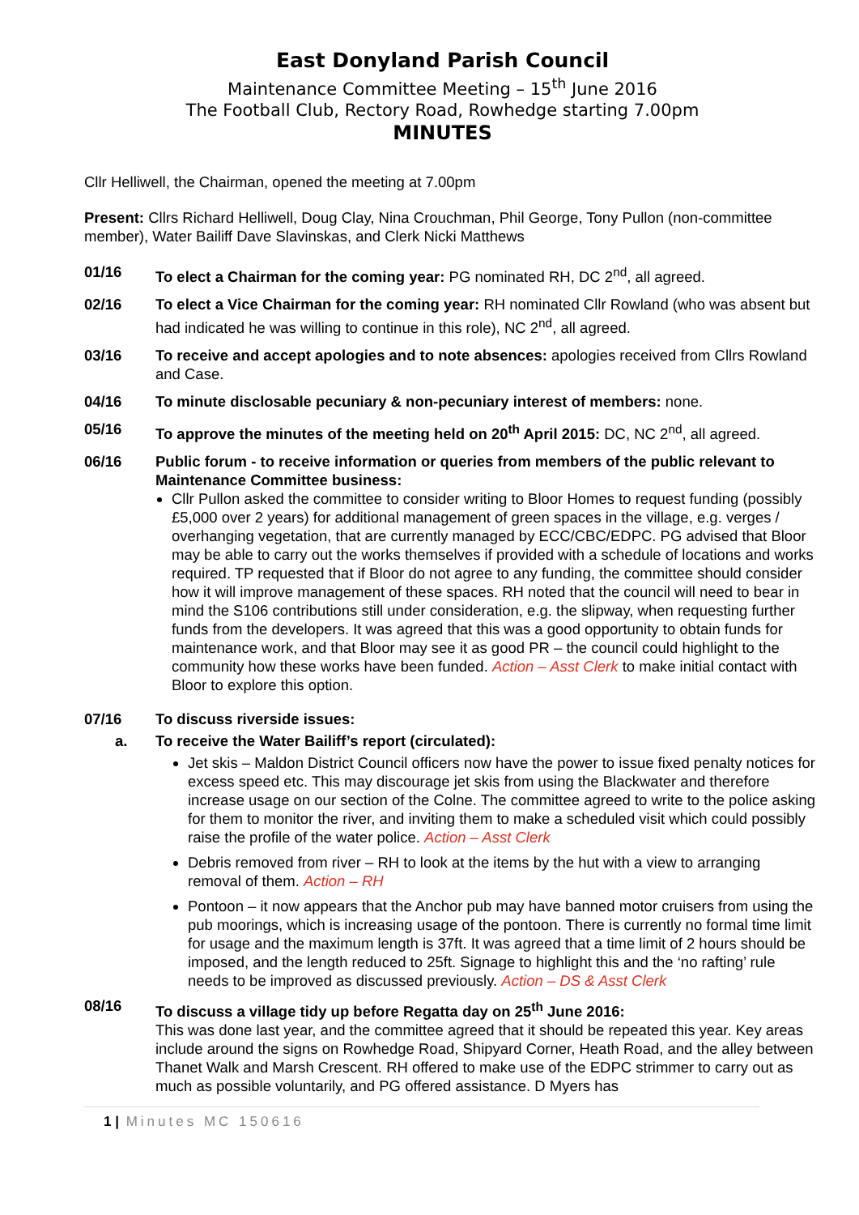East Donyland Parish Council
Maintenance Committee Meeting – 15<sup>th</sup> June 2016
The Football Club, Rectory Road, Rowhedge starting 7.00pm
MINUTES
Cllr Helliwell, the Chairman, opened the meeting at 7.00pm
Present: Cllrs Richard Helliwell, Doug Clay, Nina Crouchman, Phil George, Tony Pullon (non-committee member), Water Bailiff Dave Slavinskas, and Clerk Nicki Matthews
01/16 To elect a Chairman for the coming year: PG nominated RH, DC 2<sup>nd</sup>, all agreed.
02/16 To elect a Vice Chairman for the coming year: RH nominated Cllr Rowland (who was absent but had indicated he was willing to continue in this role), NC 2<sup>nd</sup>, all agreed.
03/16 To receive and accept apologies and to note absences: apologies received from Cllrs Rowland and Case.
04/16 To minute disclosable pecuniary & non-pecuniary interest of members: none.
05/16 To approve the minutes of the meeting held on 20<sup>th</sup> April 2015: DC, NC 2<sup>nd</sup>, all agreed.
06/16 Public forum - to receive information or queries from members of the public relevant to Maintenance Committee business:
Cllr Pullon asked the committee to consider writing to Bloor Homes to request funding (possibly £5,000 over 2 years) for additional management of green spaces in the village, e.g. verges / overhanging vegetation, that are currently managed by ECC/CBC/EDPC. PG advised that Bloor may be able to carry out the works themselves if provided with a schedule of locations and works required. TP requested that if Bloor do not agree to any funding, the committee should consider how it will improve management of these spaces. RH noted that the council will need to bear in mind the S106 contributions still under consideration, e.g. the slipway, when requesting further funds from the developers. It was agreed that this was a good opportunity to obtain funds for maintenance work, and that Bloor may see it as good PR – the council could highlight to the community how these works have been funded. Action – Asst Clerk to make initial contact with Bloor to explore this option.
07/16 To discuss riverside issues:
a. To receive the Water Bailiff’s report (circulated):
Jet skis – Maldon District Council officers now have the power to issue fixed penalty notices for excess speed etc. This may discourage jet skis from using the Blackwater and therefore increase usage on our section of the Colne. The committee agreed to write to the police asking for them to monitor the river, and inviting them to make a scheduled visit which could possibly raise the profile of the water police. Action – Asst Clerk
Debris removed from river – RH to look at the items by the hut with a view to arranging removal of them. Action – RH
Pontoon – it now appears that the Anchor pub may have banned motor cruisers from using the pub moorings, which is increasing usage of the pontoon. There is currently no formal time limit for usage and the maximum length is 37ft. It was agreed that a time limit of 2 hours should be imposed, and the length reduced to 25ft. Signage to highlight this and the ‘no rafting’ rule needs to be improved as discussed previously. Action – DS & Asst Clerk
08/16 To discuss a village tidy up before Regatta day on 25<sup>th</sup> June 2016:
This was done last year, and the committee agreed that it should be repeated this year. Key areas include around the signs on Rowhedge Road, Shipyard Corner, Heath Road, and the alley between Thanet Walk and Marsh Crescent. RH offered to make use of the EDPC strimmer to carry out as much as possible voluntarily, and PG offered assistance. D Myers has
1 | Minutes MC 150616